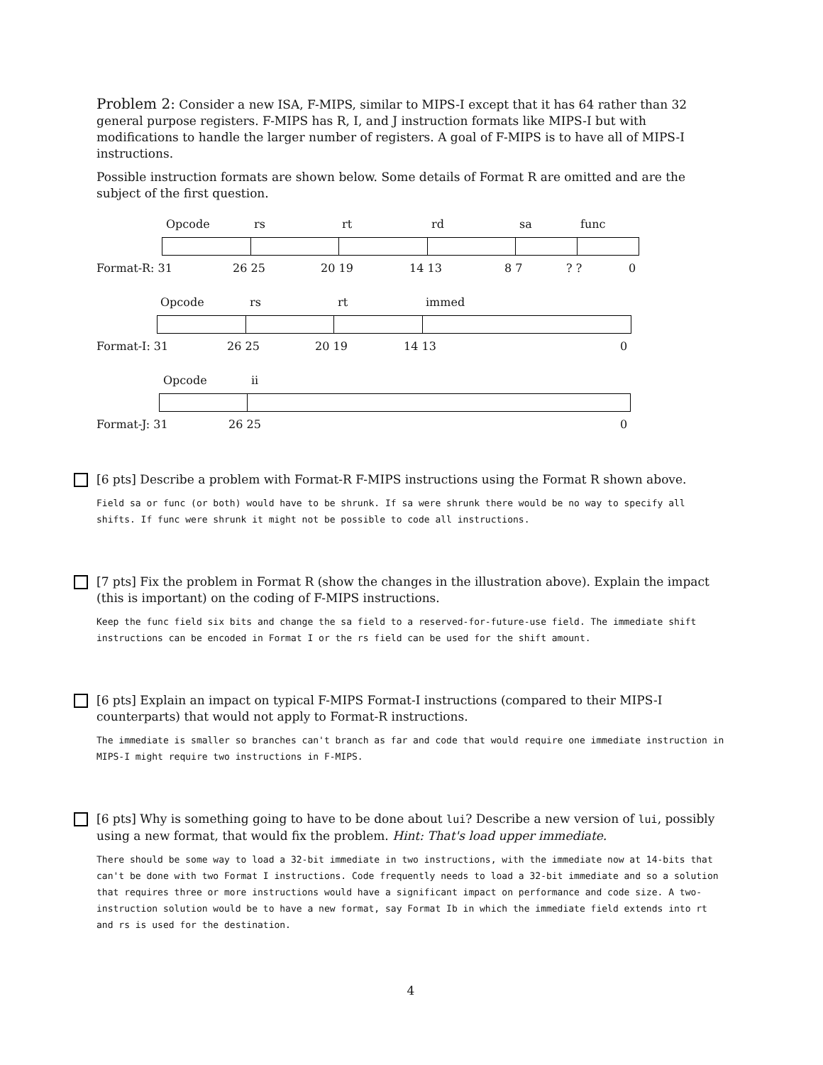Problem 2: Consider a new ISA, F-MIPS, similar to MIPS-I except that it has 64 rather than 32 general purpose registers. F-MIPS has R, I, and J instruction formats like MIPS-I but with modifications to handle the larger number of registers. A goal of F-MIPS is to have all of MIPS-I instructions.
Possible instruction formats are shown below. Some details of Format R are omitted and are the subject of the first question.
Opcode rs rt rd sa func
Format-R: 31 26 25 20 19 14 13 8 7? ? 0
Opcode rs rt immed
Format-I: 31 26 25 20 19 14 13 0
Opcode ii
Format-J: 31 26 25 0
[6 pts] Describe a problem with Format-R F-MIPS instructions using the Format R shown above.
Field sa or func (or both) would have to be shrunk. If sa were shrunk there would be no way to specify all shifts. If func were shrunk it might not be possible to code all instructions.
[7 pts] Fix the problem in Format R (show the changes in the illustration above). Explain the impact (this is important) on the coding of F-MIPS instructions.
Keep the func field six bits and change the sa field to a reserved-for-future-use field. The immediate shift instructions can be encoded in Format I or the rs field can be used for the shift amount.
[6 pts] Explain an impact on typical F-MIPS Format-I instructions (compared to their MIPS-I counterparts) that would not apply to Format-R instructions.
The immediate is smaller so branches can't branch as far and code that would require one immediate instruction in MIPS-I might require two instructions in F-MIPS.
[6 pts] Why is something going to have to be done about lui? Describe a new version of lui, possibly using a new format, that would fix the problem. Hint: That's load upper immediate.
There should be some way to load a 32-bit immediate in two instructions, with the immediate now at 14-bits that can't be done with two Format I instructions. Code frequently needs to load a 32-bit immediate and so a solution that requires three or more instructions would have a significant impact on performance and code size. A two-instruction solution would be to have a new format, say Format Ib in which the immediate field extends into rt and rs is used for the destination.
4